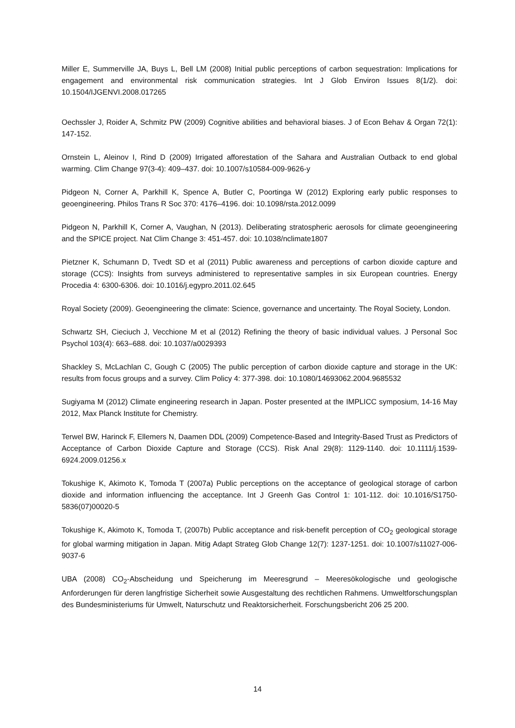Miller E, Summerville JA, Buys L, Bell LM (2008) Initial public perceptions of carbon sequestration: Implications for engagement and environmental risk communication strategies. Int J Glob Environ Issues 8(1/2). doi: 10.1504/IJGENVI.2008.017265
Oechssler J, Roider A, Schmitz PW (2009) Cognitive abilities and behavioral biases. J of Econ Behav & Organ 72(1): 147-152.
Ornstein L, Aleinov I, Rind D (2009) Irrigated afforestation of the Sahara and Australian Outback to end global warming. Clim Change 97(3-4): 409–437. doi: 10.1007/s10584-009-9626-y
Pidgeon N, Corner A, Parkhill K, Spence A, Butler C, Poortinga W (2012) Exploring early public responses to geoengineering. Philos Trans R Soc 370: 4176–4196. doi: 10.1098/rsta.2012.0099
Pidgeon N, Parkhill K, Corner A, Vaughan, N (2013). Deliberating stratospheric aerosols for climate geoengineering and the SPICE project. Nat Clim Change 3: 451-457. doi: 10.1038/nclimate1807
Pietzner K, Schumann D, Tvedt SD et al (2011) Public awareness and perceptions of carbon dioxide capture and storage (CCS): Insights from surveys administered to representative samples in six European countries. Energy Procedia 4: 6300-6306. doi: 10.1016/j.egypro.2011.02.645
Royal Society (2009). Geoengineering the climate: Science, governance and uncertainty. The Royal Society, London.
Schwartz SH, Cieciuch J, Vecchione M et al (2012) Refining the theory of basic individual values. J Personal Soc Psychol 103(4): 663–688. doi: 10.1037/a0029393
Shackley S, McLachlan C, Gough C (2005) The public perception of carbon dioxide capture and storage in the UK: results from focus groups and a survey. Clim Policy 4: 377-398. doi: 10.1080/14693062.2004.9685532
Sugiyama M (2012) Climate engineering research in Japan. Poster presented at the IMPLICC symposium, 14-16 May 2012, Max Planck Institute for Chemistry.
Terwel BW, Harinck F, Ellemers N, Daamen DDL (2009) Competence-Based and Integrity-Based Trust as Predictors of Acceptance of Carbon Dioxide Capture and Storage (CCS). Risk Anal 29(8): 1129-1140. doi: 10.1111/j.1539-6924.2009.01256.x
Tokushige K, Akimoto K, Tomoda T (2007a) Public perceptions on the acceptance of geological storage of carbon dioxide and information influencing the acceptance. Int J Greenh Gas Control 1: 101-112. doi: 10.1016/S1750-5836(07)00020-5
Tokushige K, Akimoto K, Tomoda T, (2007b) Public acceptance and risk-benefit perception of CO<sub>2</sub> geological storage for global warming mitigation in Japan. Mitig Adapt Strateg Glob Change 12(7): 1237-1251. doi: 10.1007/s11027-006-9037-6
UBA (2008) CO<sub>2</sub>-Abscheidung und Speicherung im Meeresgrund – Meeresökologische und geologische Anforderungen für deren langfristige Sicherheit sowie Ausgestaltung des rechtlichen Rahmens. Umweltforschungsplan des Bundesministeriums für Umwelt, Naturschutz und Reaktorsicherheit. Forschungsbericht 206 25 200.
14